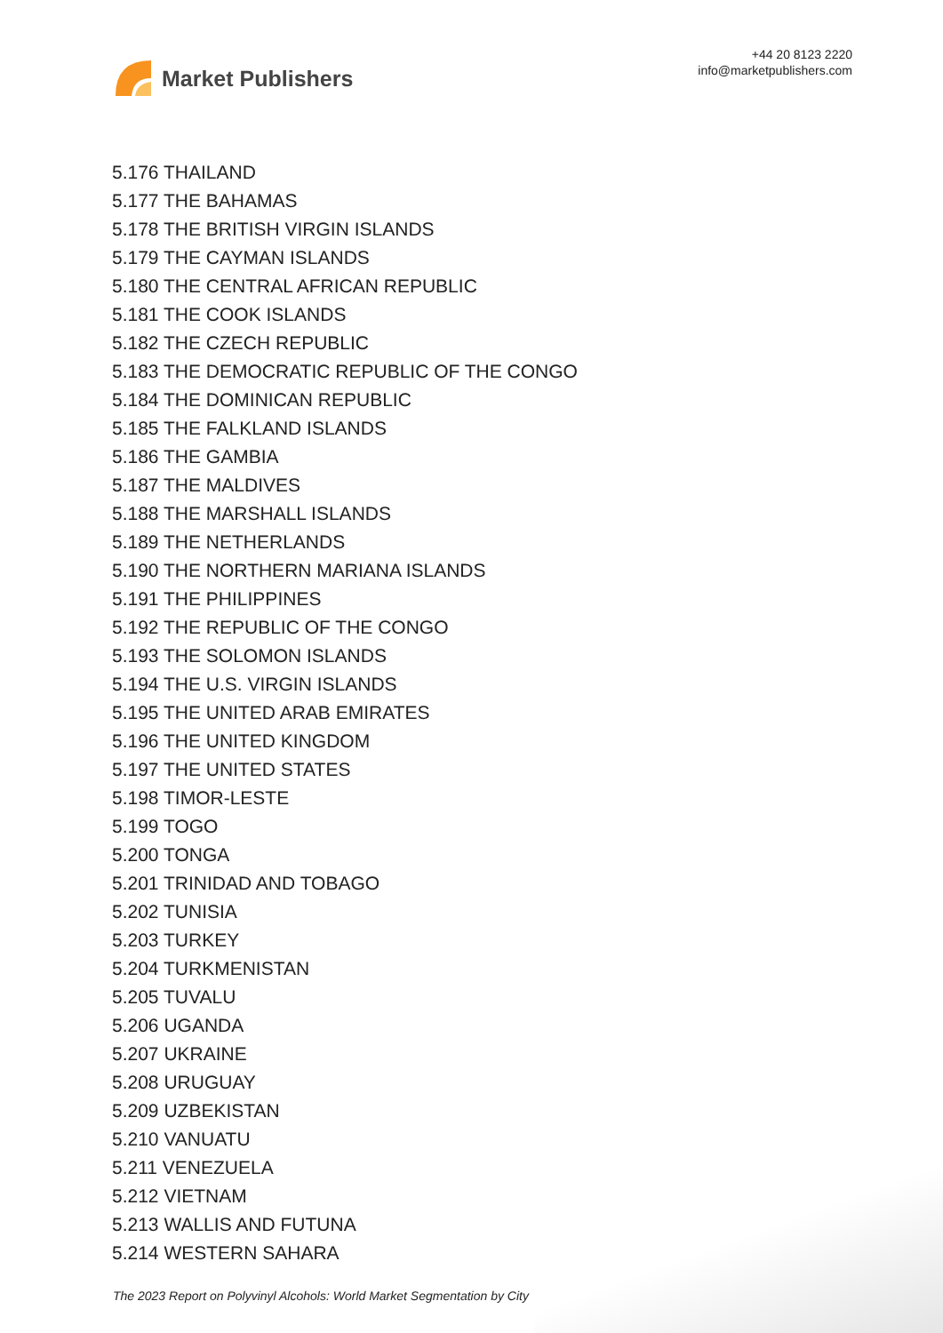Market Publishers
+44 20 8123 2220
info@marketpublishers.com
5.176 THAILAND
5.177 THE BAHAMAS
5.178 THE BRITISH VIRGIN ISLANDS
5.179 THE CAYMAN ISLANDS
5.180 THE CENTRAL AFRICAN REPUBLIC
5.181 THE COOK ISLANDS
5.182 THE CZECH REPUBLIC
5.183 THE DEMOCRATIC REPUBLIC OF THE CONGO
5.184 THE DOMINICAN REPUBLIC
5.185 THE FALKLAND ISLANDS
5.186 THE GAMBIA
5.187 THE MALDIVES
5.188 THE MARSHALL ISLANDS
5.189 THE NETHERLANDS
5.190 THE NORTHERN MARIANA ISLANDS
5.191 THE PHILIPPINES
5.192 THE REPUBLIC OF THE CONGO
5.193 THE SOLOMON ISLANDS
5.194 THE U.S. VIRGIN ISLANDS
5.195 THE UNITED ARAB EMIRATES
5.196 THE UNITED KINGDOM
5.197 THE UNITED STATES
5.198 TIMOR-LESTE
5.199 TOGO
5.200 TONGA
5.201 TRINIDAD AND TOBAGO
5.202 TUNISIA
5.203 TURKEY
5.204 TURKMENISTAN
5.205 TUVALU
5.206 UGANDA
5.207 UKRAINE
5.208 URUGUAY
5.209 UZBEKISTAN
5.210 VANUATU
5.211 VENEZUELA
5.212 VIETNAM
5.213 WALLIS AND FUTUNA
5.214 WESTERN SAHARA
The 2023 Report on Polyvinyl Alcohols: World Market Segmentation by City